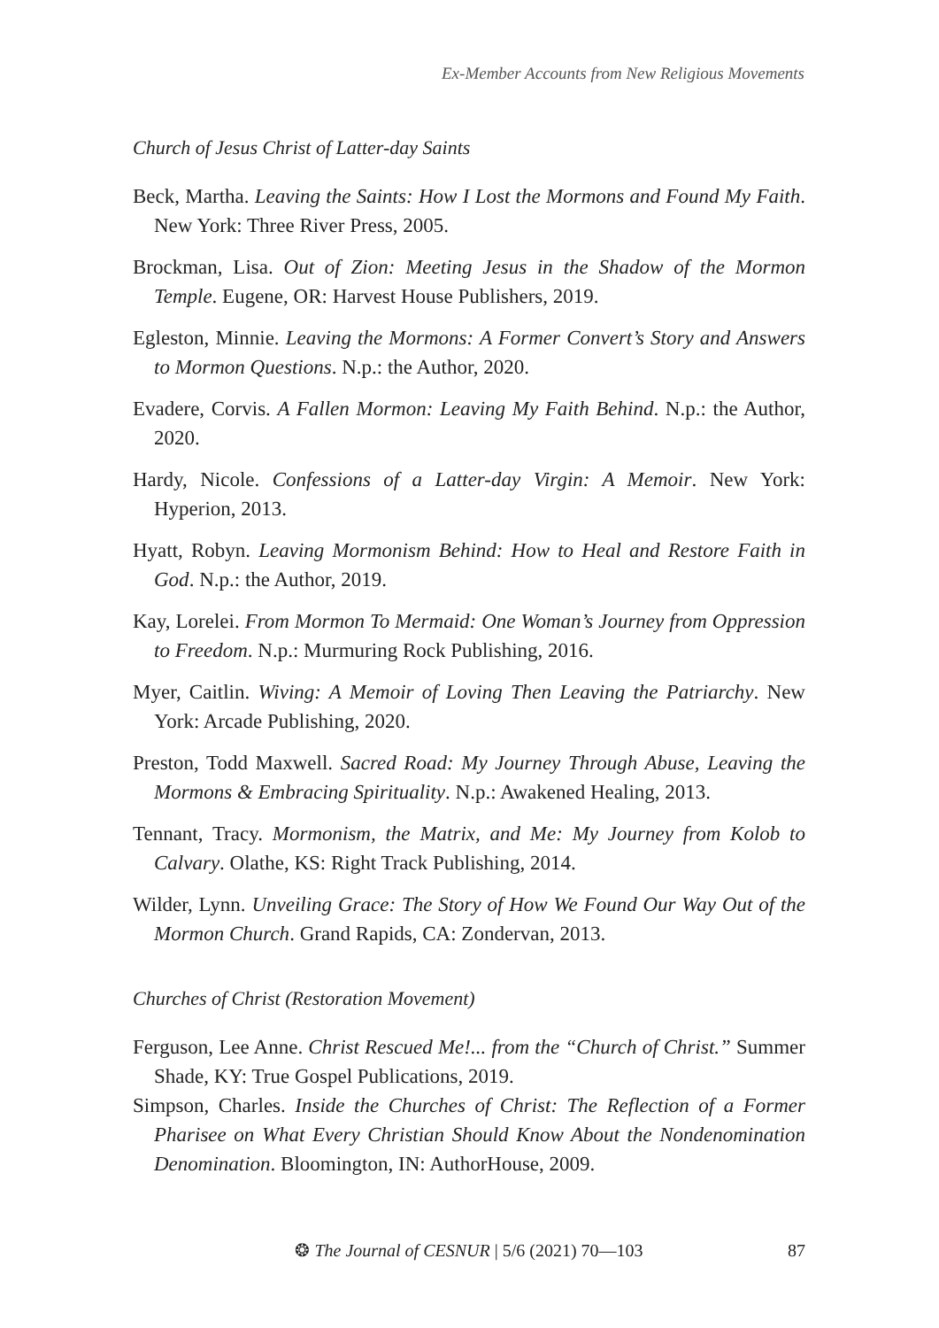Ex-Member Accounts from New Religious Movements
Church of Jesus Christ of Latter-day Saints
Beck, Martha. Leaving the Saints: How I Lost the Mormons and Found My Faith. New York: Three River Press, 2005.
Brockman, Lisa. Out of Zion: Meeting Jesus in the Shadow of the Mormon Temple. Eugene, OR: Harvest House Publishers, 2019.
Egleston, Minnie. Leaving the Mormons: A Former Convert’s Story and Answers to Mormon Questions. N.p.: the Author, 2020.
Evadere, Corvis. A Fallen Mormon: Leaving My Faith Behind. N.p.: the Author, 2020.
Hardy, Nicole. Confessions of a Latter-day Virgin: A Memoir. New York: Hyperion, 2013.
Hyatt, Robyn. Leaving Mormonism Behind: How to Heal and Restore Faith in God. N.p.: the Author, 2019.
Kay, Lorelei. From Mormon To Mermaid: One Woman’s Journey from Oppression to Freedom. N.p.: Murmuring Rock Publishing, 2016.
Myer, Caitlin. Wiving: A Memoir of Loving Then Leaving the Patriarchy. New York: Arcade Publishing, 2020.
Preston, Todd Maxwell. Sacred Road: My Journey Through Abuse, Leaving the Mormons & Embracing Spirituality. N.p.: Awakened Healing, 2013.
Tennant, Tracy. Mormonism, the Matrix, and Me: My Journey from Kolob to Calvary. Olathe, KS: Right Track Publishing, 2014.
Wilder, Lynn. Unveiling Grace: The Story of How We Found Our Way Out of the Mormon Church. Grand Rapids, CA: Zondervan, 2013.
Churches of Christ (Restoration Movement)
Ferguson, Lee Anne. Christ Rescued Me!... from the “Church of Christ.” Summer Shade, KY: True Gospel Publications, 2019.
Simpson, Charles. Inside the Churches of Christ: The Reflection of a Former Pharisee on What Every Christian Should Know About the Nondenomination Denomination. Bloomington, IN: AuthorHouse, 2009.
❂ The Journal of CESNUR | 5/6 (2021) 70—103
87